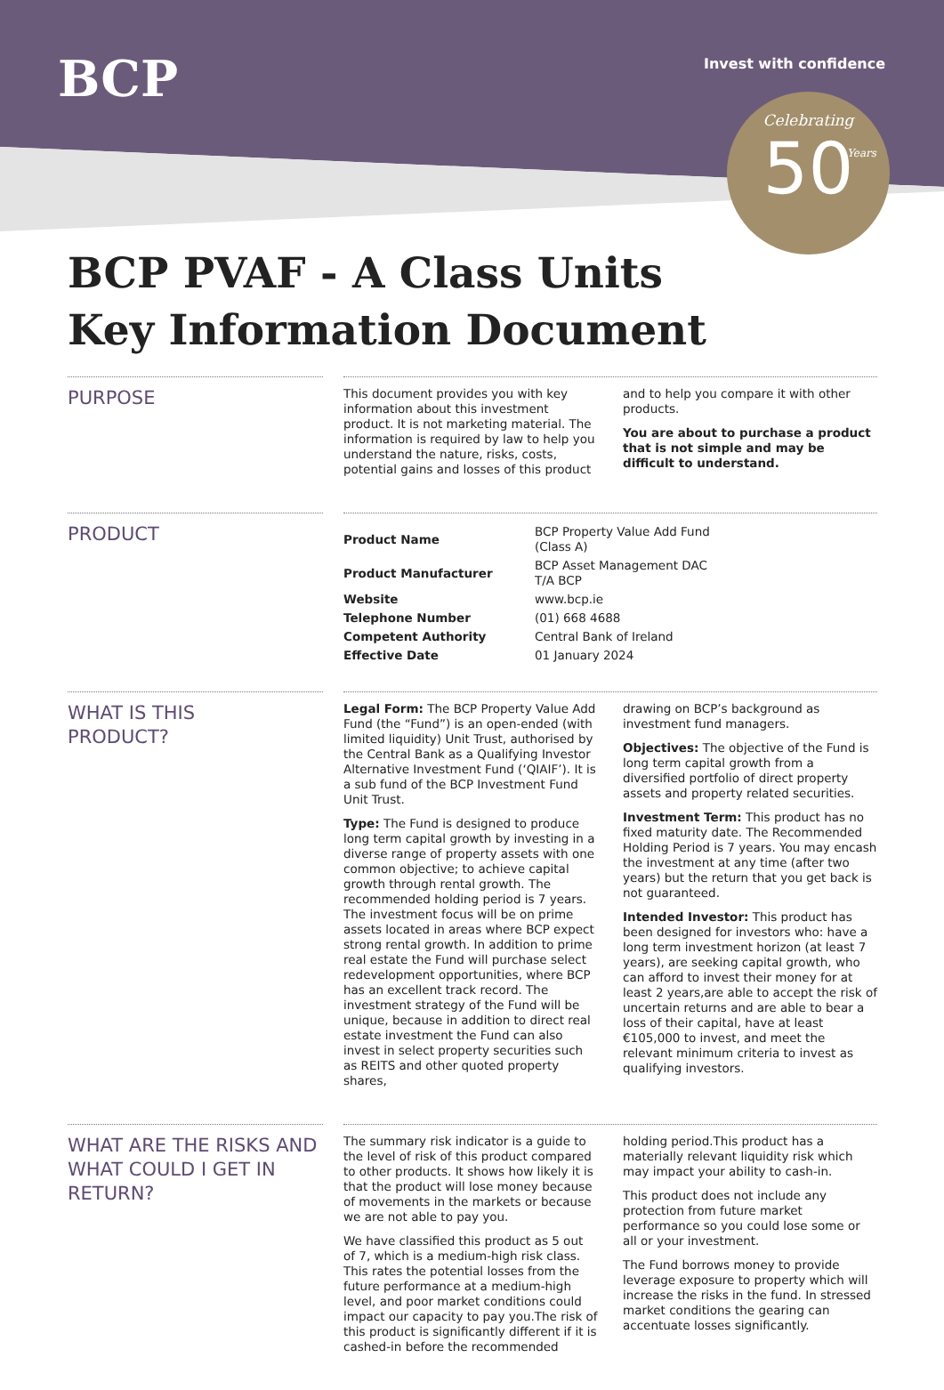BCP Invest with confidence
Celebrating
50
Years
BCP PVAF - A Class Units
Key Information Document
PURPOSE
This document provides you with key information about this investment product. It is not marketing material. The information is required by law to help you understand the nature, risks, costs, potential gains and losses of this product
and to help you compare it with other products.
You are about to purchase a product that is not simple and may be difficult to understand.
PRODUCT
| Product Name | BCP Property Value Add Fund (Class A) |
| Product Manufacturer | BCP Asset Management DAC T/A BCP |
| Website | www.bcp.ie |
| Telephone Number | (01) 668 4688 |
| Competent Authority | Central Bank of Ireland |
| Effective Date | 01 January 2024 |
WHAT IS THIS
PRODUCT?
Legal Form: The BCP Property Value Add Fund (the “Fund”) is an open-ended (with limited liquidity) Unit Trust, authorised by the Central Bank as a Qualifying Investor Alternative Investment Fund (‘QIAIF’). It is a sub fund of the BCP Investment Fund Unit Trust.
Type: The Fund is designed to produce long term capital growth by investing in a diverse range of property assets with one common objective; to achieve capital growth through rental growth. The recommended holding period is 7 years. The investment focus will be on prime assets located in areas where BCP expect strong rental growth. In addition to prime real estate the Fund will purchase select redevelopment opportunities, where BCP has an excellent track record. The investment strategy of the Fund will be unique, because in addition to direct real estate investment the Fund can also invest in select property securities such as REITS and other quoted property shares,
drawing on BCP’s background as investment fund managers.
Objectives: The objective of the Fund is long term capital growth from a diversified portfolio of direct property assets and property related securities.
Investment Term: This product has no fixed maturity date. The Recommended Holding Period is 7 years. You may encash the investment at any time (after two years) but the return that you get back is not guaranteed.
Intended Investor: This product has been designed for investors who: have a long term investment horizon (at least 7 years), are seeking capital growth, who can afford to invest their money for at least 2 years,are able to accept the risk of uncertain returns and are able to bear a loss of their capital, have at least €105,000 to invest, and meet the relevant minimum criteria to invest as qualifying investors.
WHAT ARE THE RISKS AND WHAT COULD I GET IN RETURN?
The summary risk indicator is a guide to the level of risk of this product compared to other products. It shows how likely it is that the product will lose money because of movements in the markets or because we are not able to pay you.
We have classified this product as 5 out of 7, which is a medium-high risk class. This rates the potential losses from the future performance at a medium-high level, and poor market conditions could impact our capacity to pay you.The risk of this product is significantly different if it is cashed-in before the recommended
holding period.This product has a materially relevant liquidity risk which may impact your ability to cash-in.
This product does not include any protection from future market performance so you could lose some or all or your investment.
The Fund borrows money to provide leverage exposure to property which will increase the risks in the fund. In stressed market conditions the gearing can accentuate losses significantly.